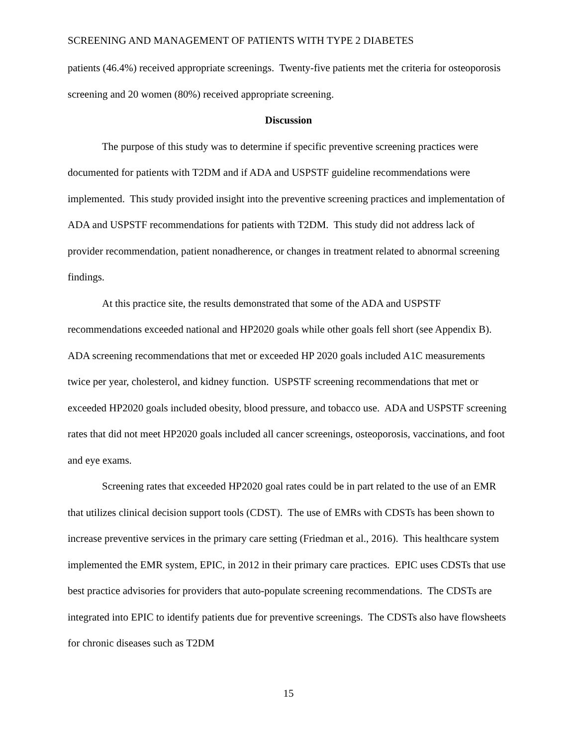SCREENING AND MANAGEMENT OF PATIENTS WITH TYPE 2 DIABETES
patients (46.4%) received appropriate screenings. Twenty-five patients met the criteria for osteoporosis screening and 20 women (80%) received appropriate screening.
Discussion
The purpose of this study was to determine if specific preventive screening practices were documented for patients with T2DM and if ADA and USPSTF guideline recommendations were implemented. This study provided insight into the preventive screening practices and implementation of ADA and USPSTF recommendations for patients with T2DM. This study did not address lack of provider recommendation, patient nonadherence, or changes in treatment related to abnormal screening findings.
At this practice site, the results demonstrated that some of the ADA and USPSTF recommendations exceeded national and HP2020 goals while other goals fell short (see Appendix B). ADA screening recommendations that met or exceeded HP 2020 goals included A1C measurements twice per year, cholesterol, and kidney function. USPSTF screening recommendations that met or exceeded HP2020 goals included obesity, blood pressure, and tobacco use. ADA and USPSTF screening rates that did not meet HP2020 goals included all cancer screenings, osteoporosis, vaccinations, and foot and eye exams.
Screening rates that exceeded HP2020 goal rates could be in part related to the use of an EMR that utilizes clinical decision support tools (CDST). The use of EMRs with CDSTs has been shown to increase preventive services in the primary care setting (Friedman et al., 2016). This healthcare system implemented the EMR system, EPIC, in 2012 in their primary care practices. EPIC uses CDSTs that use best practice advisories for providers that auto-populate screening recommendations. The CDSTs are integrated into EPIC to identify patients due for preventive screenings. The CDSTs also have flowsheets for chronic diseases such as T2DM
15